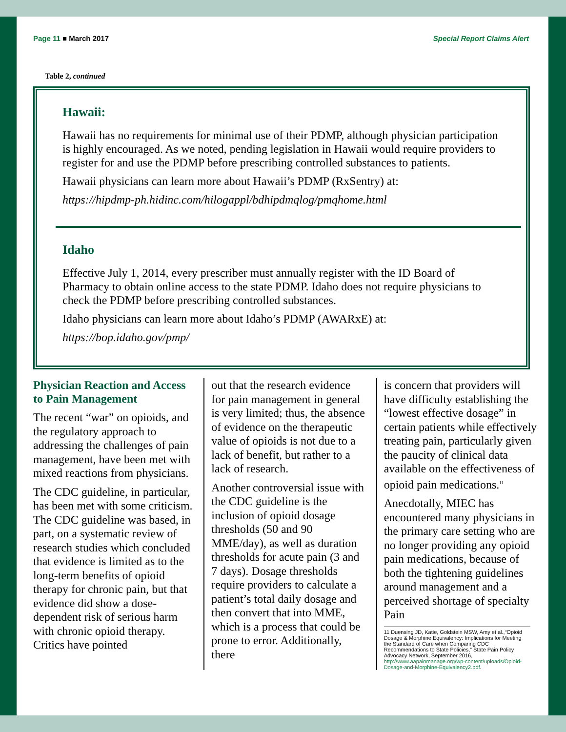Page 11 ■ March 2017 Special Report Claims Alert
Table 2, continued
Hawaii:
Hawaii has no requirements for minimal use of their PDMP, although physician participation is highly encouraged. As we noted, pending legislation in Hawaii would require providers to register for and use the PDMP before prescribing controlled substances to patients.
Hawaii physicians can learn more about Hawaii’s PDMP (RxSentry) at:
https://hipdmp-ph.hidinc.com/hilogappl/bdhipdmqlog/pmqhome.html
Idaho
Effective July 1, 2014, every prescriber must annually register with the ID Board of Pharmacy to obtain online access to the state PDMP. Idaho does not require physicians to check the PDMP before prescribing controlled substances.
Idaho physicians can learn more about Idaho’s PDMP (AWARxE) at:
https://bop.idaho.gov/pmp/
Physician Reaction and Access to Pain Management
The recent “war” on opioids, and the regulatory approach to addressing the challenges of pain management, have been met with mixed reactions from physicians.
The CDC guideline, in particular, has been met with some criticism. The CDC guideline was based, in part, on a systematic review of research studies which concluded that evidence is limited as to the long-term benefits of opioid therapy for chronic pain, but that evidence did show a dose-dependent risk of serious harm with chronic opioid therapy. Critics have pointed
out that the research evidence for pain management in general is very limited; thus, the absence of evidence on the therapeutic value of opioids is not due to a lack of benefit, but rather to a lack of research.
Another controversial issue with the CDC guideline is the inclusion of opioid dosage thresholds (50 and 90 MME/day), as well as duration thresholds for acute pain (3 and 7 days). Dosage thresholds require providers to calculate a patient’s total daily dosage and then convert that into MME, which is a process that could be prone to error. Additionally, there
is concern that providers will have difficulty establishing the “lowest effective dosage” in certain patients while effectively treating pain, particularly given the paucity of clinical data available on the effectiveness of opioid pain medications.<sup>11</sup>
Anecdotally, MIEC has encountered many physicians in the primary care setting who are no longer providing any opioid pain medications, because of both the tightening guidelines around management and a perceived shortage of specialty Pain
11 Duensing JD, Katie, Goldstein MSW, Amy et al.,“Opioid Dosage & Morphine Equivalency: Implications for Meeting the Standard of Care when Comparing CDC Recommendations to State Policies,” State Pain Policy Advocacy Network, September 2016, http://www.aapainmanage.org/wp-content/uploads/Opioid-Dosage-and-Morphine-Equivalency2.pdf.